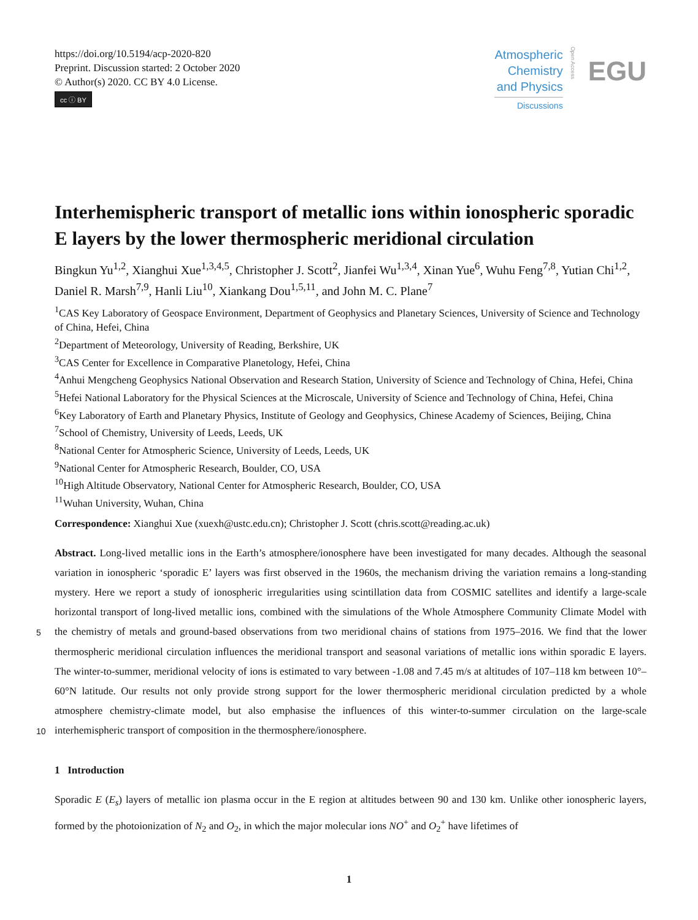https://doi.org/10.5194/acp-2020-820
Preprint. Discussion started: 2 October 2020
© Author(s) 2020. CC BY 4.0 License.
cc ⓘ BY
Atmospheric
Chemistry
and Physics
Discussions
Open Access
EGU
Interhemispheric transport of metallic ions within ionospheric sporadic E layers by the lower thermospheric meridional circulation
Bingkun Yu<sup>1,2</sup>, Xianghui Xue<sup>1,3,4,5</sup>, Christopher J. Scott<sup>2</sup>, Jianfei Wu<sup>1,3,4</sup>, Xinan Yue<sup>6</sup>, Wuhu Feng<sup>7,8</sup>, Yutian Chi<sup>1,2</sup>, Daniel R. Marsh<sup>7,9</sup>, Hanli Liu<sup>10</sup>, Xiankang Dou<sup>1,5,11</sup>, and John M. C. Plane<sup>7</sup>
<sup>1</sup> CAS Key Laboratory of Geospace Environment, Department of Geophysics and Planetary Sciences, University of Science and Technology of China, Hefei, China
<sup>2</sup> Department of Meteorology, University of Reading, Berkshire, UK
<sup>3</sup> CAS Center for Excellence in Comparative Planetology, Hefei, China
<sup>4</sup> Anhui Mengcheng Geophysics National Observation and Research Station, University of Science and Technology of China, Hefei, China
<sup>5</sup> Hefei National Laboratory for the Physical Sciences at the Microscale, University of Science and Technology of China, Hefei, China
<sup>6</sup> Key Laboratory of Earth and Planetary Physics, Institute of Geology and Geophysics, Chinese Academy of Sciences, Beijing, China
<sup>7</sup> School of Chemistry, University of Leeds, Leeds, UK
<sup>8</sup> National Center for Atmospheric Science, University of Leeds, Leeds, UK
<sup>9</sup> National Center for Atmospheric Research, Boulder, CO, USA
<sup>10</sup> High Altitude Observatory, National Center for Atmospheric Research, Boulder, CO, USA
<sup>11</sup> Wuhan University, Wuhan, China
Correspondence: Xianghui Xue (xuexh@ustc.edu.cn); Christopher J. Scott (chris.scott@reading.ac.uk)
5
10
Abstract. Long-lived metallic ions in the Earth’s atmosphere/ionosphere have been investigated for many decades. Although the seasonal variation in ionospheric ‘sporadic E’ layers was first observed in the 1960s, the mechanism driving the variation remains a long-standing mystery. Here we report a study of ionospheric irregularities using scintillation data from COSMIC satellites and identify a large-scale horizontal transport of long-lived metallic ions, combined with the simulations of the Whole Atmosphere Community Climate Model with the chemistry of metals and ground-based observations from two meridional chains of stations from 1975–2016. We find that the lower thermospheric meridional circulation influences the meridional transport and seasonal variations of metallic ions within sporadic E layers. The winter-to-summer, meridional velocity of ions is estimated to vary between -1.08 and 7.45 m/s at altitudes of 107–118 km between 10°–60°N latitude. Our results not only provide strong support for the lower thermospheric meridional circulation predicted by a whole atmosphere chemistry-climate model, but also emphasise the influences of this winter-to-summer circulation on the large-scale interhemispheric transport of composition in the thermosphere/ionosphere.
1 Introduction
Sporadic E (E<sub>s</sub>) layers of metallic ion plasma occur in the E region at altitudes between 90 and 130 km. Unlike other ionospheric layers, formed by the photoionization of N<sub>2</sub> and O<sub>2</sub>, in which the major molecular ions NO<sup>+</sup> and O<sub>2</sub><sup>+</sup> have lifetimes of
1